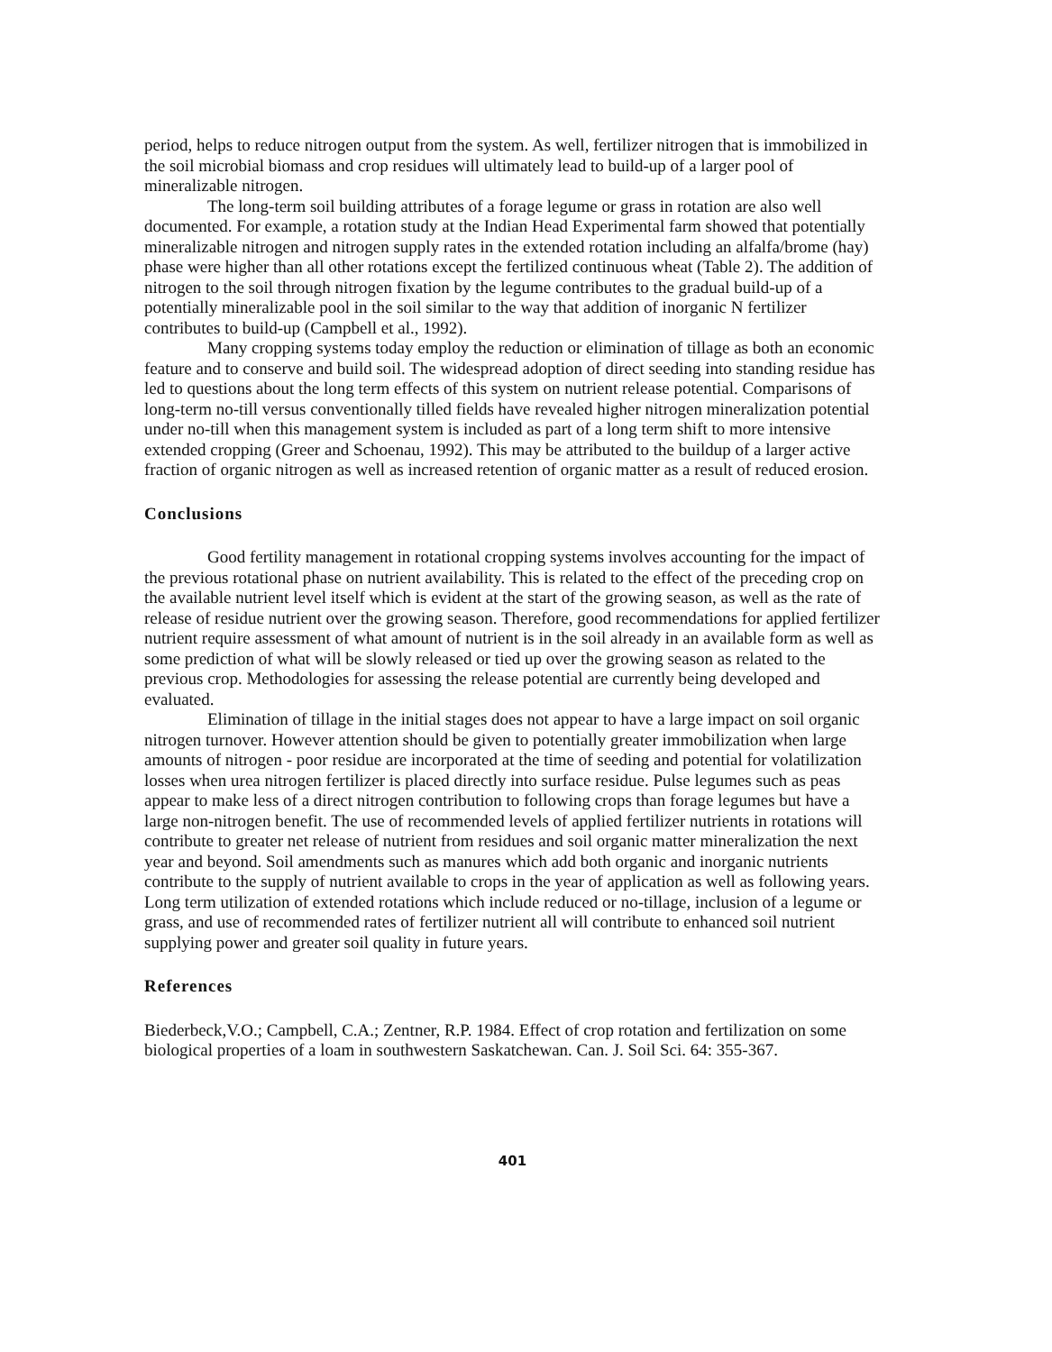period, helps to reduce nitrogen output from the system. As well, fertilizer nitrogen that is immobilized in the soil microbial biomass and crop residues will ultimately lead to build-up of a larger pool of mineralizable nitrogen.
The long-term soil building attributes of a forage legume or grass in rotation are also well documented. For example, a rotation study at the Indian Head Experimental farm showed that potentially mineralizable nitrogen and nitrogen supply rates in the extended rotation including an alfalfa/brome (hay) phase were higher than all other rotations except the fertilized continuous wheat (Table 2). The addition of nitrogen to the soil through nitrogen fixation by the legume contributes to the gradual build-up of a potentially mineralizable pool in the soil similar to the way that addition of inorganic N fertilizer contributes to build-up (Campbell et al., 1992).
Many cropping systems today employ the reduction or elimination of tillage as both an economic feature and to conserve and build soil. The widespread adoption of direct seeding into standing residue has led to questions about the long term effects of this system on nutrient release potential. Comparisons of long-term no-till versus conventionally tilled fields have revealed higher nitrogen mineralization potential under no-till when this management system is included as part of a long term shift to more intensive extended cropping (Greer and Schoenau, 1992). This may be attributed to the buildup of a larger active fraction of organic nitrogen as well as increased retention of organic matter as a result of reduced erosion.
Conclusions
Good fertility management in rotational cropping systems involves accounting for the impact of the previous rotational phase on nutrient availability. This is related to the effect of the preceding crop on the available nutrient level itself which is evident at the start of the growing season, as well as the rate of release of residue nutrient over the growing season. Therefore, good recommendations for applied fertilizer nutrient require assessment of what amount of nutrient is in the soil already in an available form as well as some prediction of what will be slowly released or tied up over the growing season as related to the previous crop. Methodologies for assessing the release potential are currently being developed and evaluated.
Elimination of tillage in the initial stages does not appear to have a large impact on soil organic nitrogen turnover. However attention should be given to potentially greater immobilization when large amounts of nitrogen - poor residue are incorporated at the time of seeding and potential for volatilization losses when urea nitrogen fertilizer is placed directly into surface residue. Pulse legumes such as peas appear to make less of a direct nitrogen contribution to following crops than forage legumes but have a large non-nitrogen benefit. The use of recommended levels of applied fertilizer nutrients in rotations will contribute to greater net release of nutrient from residues and soil organic matter mineralization the next year and beyond. Soil amendments such as manures which add both organic and inorganic nutrients contribute to the supply of nutrient available to crops in the year of application as well as following years. Long term utilization of extended rotations which include reduced or no-tillage, inclusion of a legume or grass, and use of recommended rates of fertilizer nutrient all will contribute to enhanced soil nutrient supplying power and greater soil quality in future years.
References
Biederbeck,V.O.; Campbell, C.A.; Zentner, R.P. 1984. Effect of crop rotation and fertilization on some biological properties of a loam in southwestern Saskatchewan. Can. J. Soil Sci. 64: 355-367.
401